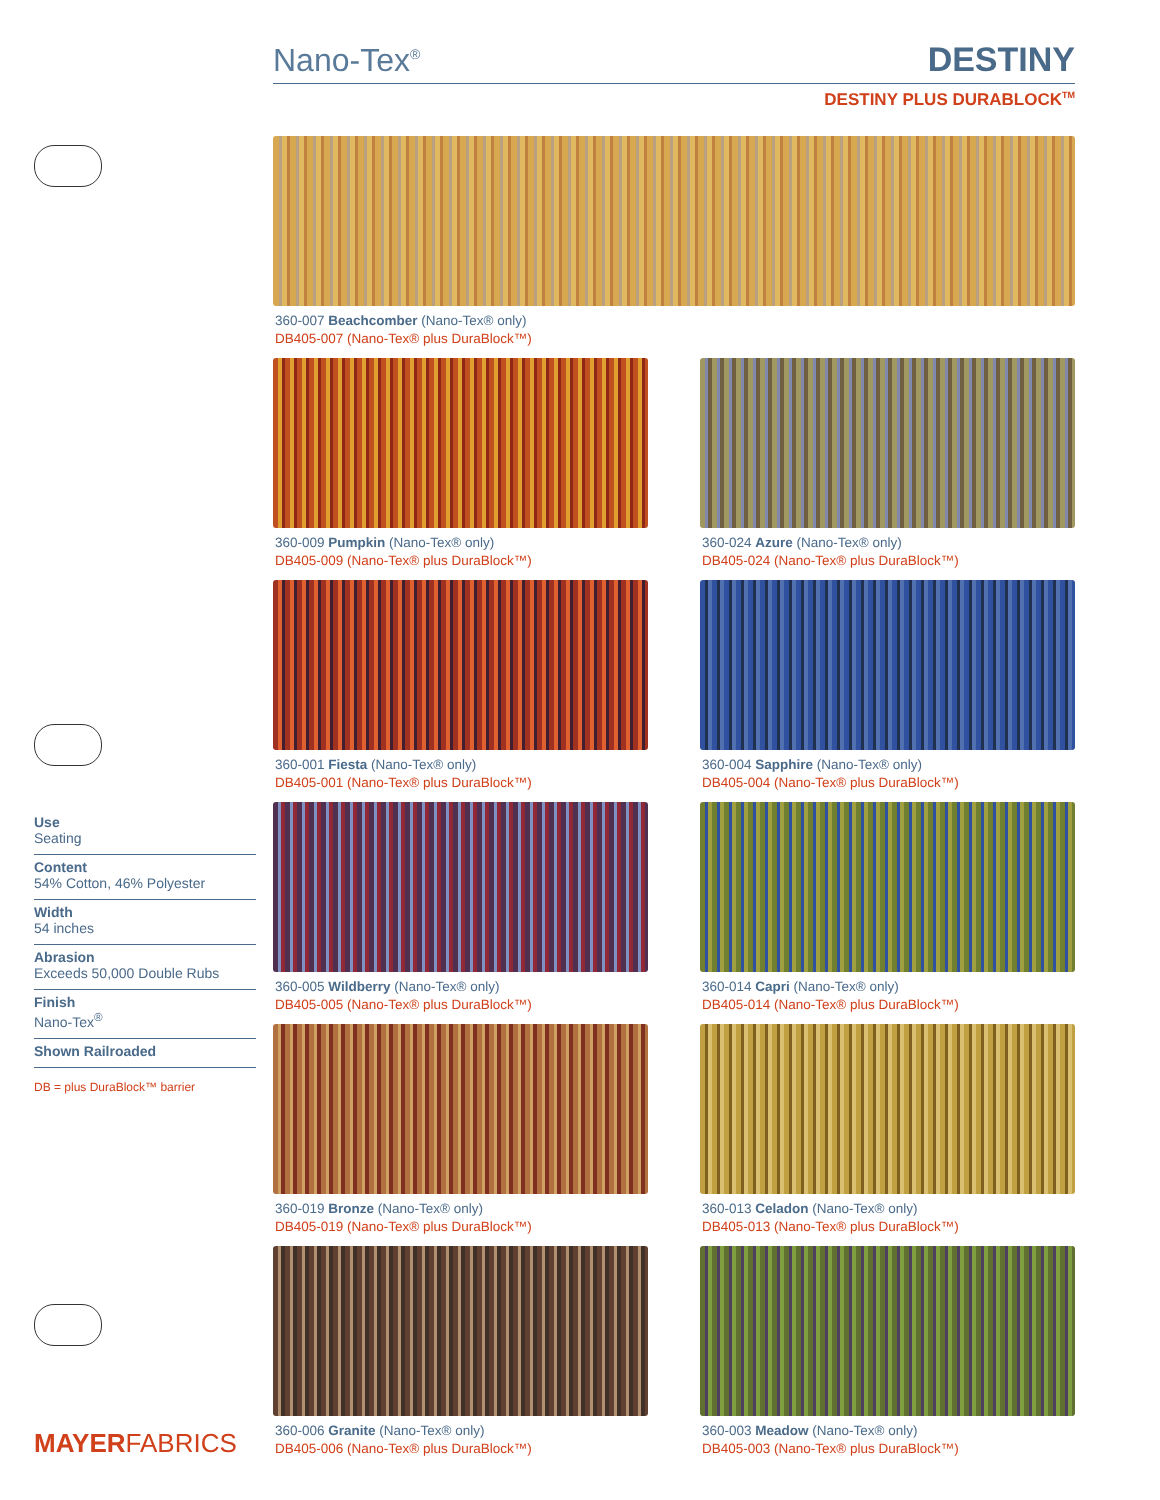Nano-Tex<sup>®</sup> DESTINY
DESTINY PLUS DURABLOCK<sup>TM</sup>
Use
Seating
Content
54% Cotton, 46% Polyester
Width
54 inches
Abrasion
Exceeds 50,000 Double Rubs
Finish
Nano-Tex<sup>®</sup>
Shown Railroaded
DB = plus DuraBlock™ barrier
MAYERFABRICS
360-007 Beachcomber (Nano-Tex® only)
DB405-007 (Nano-Tex® plus DuraBlock™)
360-009 Pumpkin (Nano-Tex® only)
DB405-009 (Nano-Tex® plus DuraBlock™)
360-024 Azure (Nano-Tex® only)
DB405-024 (Nano-Tex® plus DuraBlock™)
360-001 Fiesta (Nano-Tex® only)
DB405-001 (Nano-Tex® plus DuraBlock™)
360-004 Sapphire (Nano-Tex® only)
DB405-004 (Nano-Tex® plus DuraBlock™)
360-005 Wildberry (Nano-Tex® only)
DB405-005 (Nano-Tex® plus DuraBlock™)
360-014 Capri (Nano-Tex® only)
DB405-014 (Nano-Tex® plus DuraBlock™)
360-019 Bronze (Nano-Tex® only)
DB405-019 (Nano-Tex® plus DuraBlock™)
360-013 Celadon (Nano-Tex® only)
DB405-013 (Nano-Tex® plus DuraBlock™)
360-006 Granite (Nano-Tex® only)
DB405-006 (Nano-Tex® plus DuraBlock™)
360-003 Meadow (Nano-Tex® only)
DB405-003 (Nano-Tex® plus DuraBlock™)